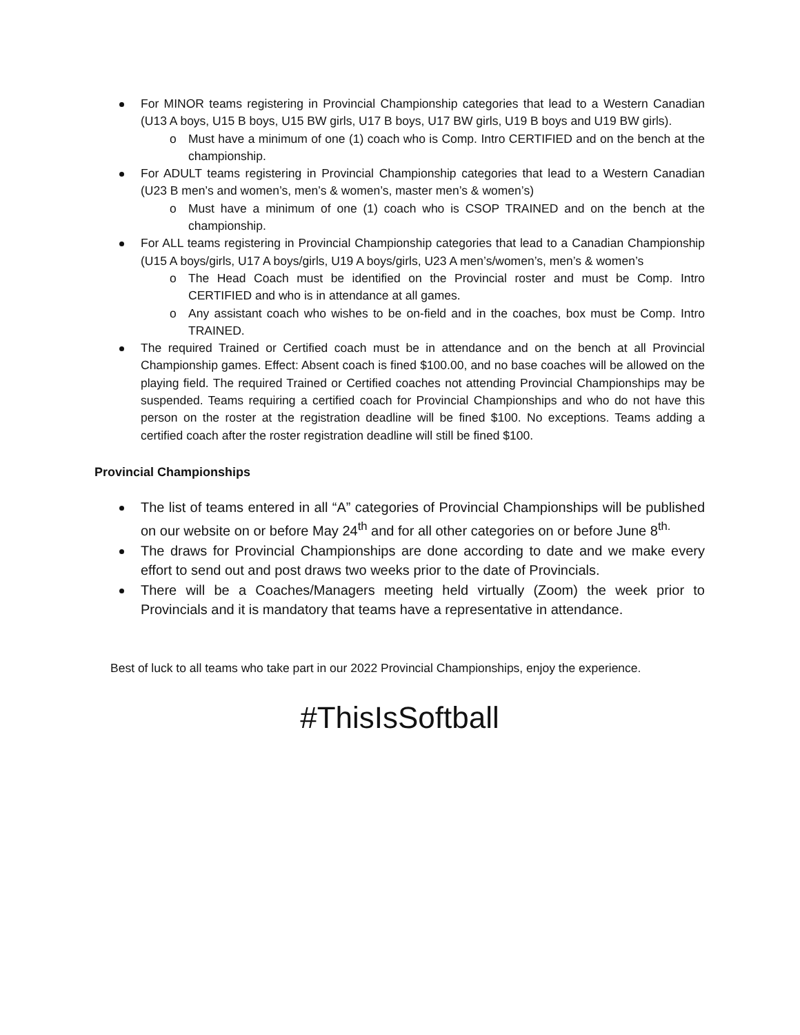For MINOR teams registering in Provincial Championship categories that lead to a Western Canadian (U13 A boys, U15 B boys, U15 BW girls, U17 B boys, U17 BW girls, U19 B boys and U19 BW girls).
o Must have a minimum of one (1) coach who is Comp. Intro CERTIFIED and on the bench at the championship.
For ADULT teams registering in Provincial Championship categories that lead to a Western Canadian (U23 B men’s and women’s, men’s & women’s, master men’s & women’s)
o Must have a minimum of one (1) coach who is CSOP TRAINED and on the bench at the championship.
For ALL teams registering in Provincial Championship categories that lead to a Canadian Championship (U15 A boys/girls, U17 A boys/girls, U19 A boys/girls, U23 A men’s/women’s, men’s & women’s
o The Head Coach must be identified on the Provincial roster and must be Comp. Intro CERTIFIED and who is in attendance at all games.
o Any assistant coach who wishes to be on-field and in the coaches, box must be Comp. Intro TRAINED.
The required Trained or Certified coach must be in attendance and on the bench at all Provincial Championship games. Effect: Absent coach is fined $100.00, and no base coaches will be allowed on the playing field. The required Trained or Certified coaches not attending Provincial Championships may be suspended. Teams requiring a certified coach for Provincial Championships and who do not have this person on the roster at the registration deadline will be fined $100. No exceptions. Teams adding a certified coach after the roster registration deadline will still be fined $100.
Provincial Championships
The list of teams entered in all “A” categories of Provincial Championships will be published on our website on or before May 24<sup>th</sup> and for all other categories on or before June 8<sup>th.</sup>
The draws for Provincial Championships are done according to date and we make every effort to send out and post draws two weeks prior to the date of Provincials.
There will be a Coaches/Managers meeting held virtually (Zoom) the week prior to Provincials and it is mandatory that teams have a representative in attendance.
Best of luck to all teams who take part in our 2022 Provincial Championships, enjoy the experience.
#ThisIsSoftball